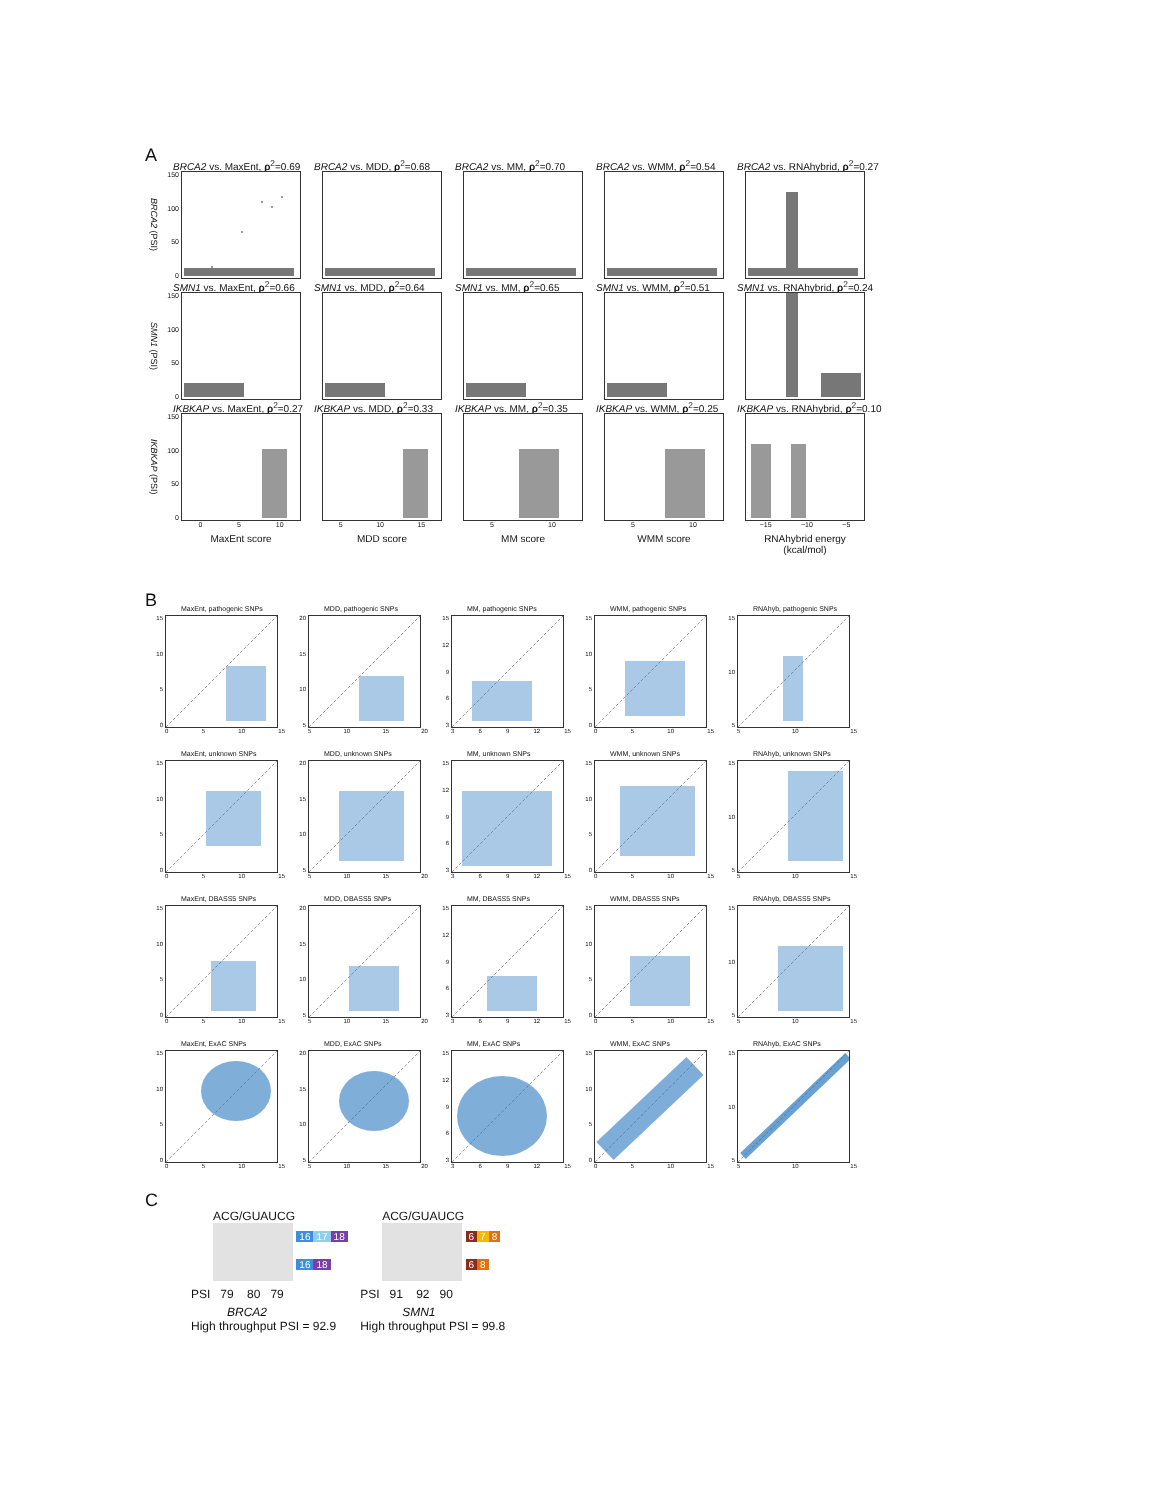A
BRCA2 vs. MaxEnt, ρ<sup>2</sup>=0.69
BRCA2 (PSI)
150
100
50
0
BRCA2 vs. MDD, ρ<sup>2</sup>=0.68
BRCA2 vs. MM, ρ<sup>2</sup>=0.70
BRCA2 vs. WMM, ρ<sup>2</sup>=0.54
BRCA2 vs. RNAhybrid, ρ<sup>2</sup>=0.27
SMN1 vs. MaxEnt, ρ<sup>2</sup>=0.66
SMN1 (PSI)
150
100
50
0
SMN1 vs. MDD, ρ<sup>2</sup>=0.64
SMN1 vs. MM, ρ<sup>2</sup>=0.65
SMN1 vs. WMM, ρ<sup>2</sup>=0.51
SMN1 vs. RNAhybrid, ρ<sup>2</sup>=0.24
IKBKAP vs. MaxEnt, ρ<sup>2</sup>=0.27
IKBKAP (PSI)
150
100
50
0
0 5 10
MaxEnt score
IKBKAP vs. MDD, ρ<sup>2</sup>=0.33
5 10 15
MDD score
IKBKAP vs. MM, ρ<sup>2</sup>=0.35
5 10
MM score
IKBKAP vs. WMM, ρ<sup>2</sup>=0.25
5 10
WMM score
IKBKAP vs. RNAhybrid, ρ<sup>2</sup>=0.10
−15 −10 −5
RNAhybrid energy
(kcal/mol)
B
MaxEnt, pathogenic SNPs
15
10
5
0
0 5 10 15
MDD, pathogenic SNPs
20
15
10
5
5 10 15 20
MM, pathogenic SNPs
15
12
9
6
3
3 6 9 12 15
WMM, pathogenic SNPs
15
10
5
0
0 5 10 15
RNAhyb, pathogenic SNPs
15
10
5
5 10 15
MaxEnt, unknown SNPs
15
10
5
0
0 5 10 15
MDD, unknown SNPs
20
15
10
5
5 10 15 20
MM, unknown SNPs
15
12
9
6
3
3 6 9 12 15
WMM, unknown SNPs
15
10
5
0
0 5 10 15
RNAhyb, unknown SNPs
15
10
5
5 10 15
MaxEnt, DBASS5 SNPs
15
10
5
0
0 5 10 15
MDD, DBASS5 SNPs
20
15
10
5
5 10 15 20
MM, DBASS5 SNPs
15
12
9
6
3
3 6 9 12 15
WMM, DBASS5 SNPs
15
10
5
0
0 5 10 15
RNAhyb, DBASS5 SNPs
15
10
5
5 10 15
MaxEnt, ExAC SNPs
15
10
5
0
0 5 10 15
MDD, ExAC SNPs
20
15
10
5
5 10 15 20
MM, ExAC SNPs
15
12
9
6
3
3 6 9 12 15
WMM, ExAC SNPs
15
10
5
0
0 5 10 15
RNAhyb, ExAC SNPs
15
10
5
5 10 15
C
ACG/GUAUCG
16 17 18
16 18
PSI 79 80 79
BRCA2
High throughput PSI = 92.9
ACG/GUAUCG
6 7 8
6 8
PSI 91 92 90
SMN1
High throughput PSI = 99.8